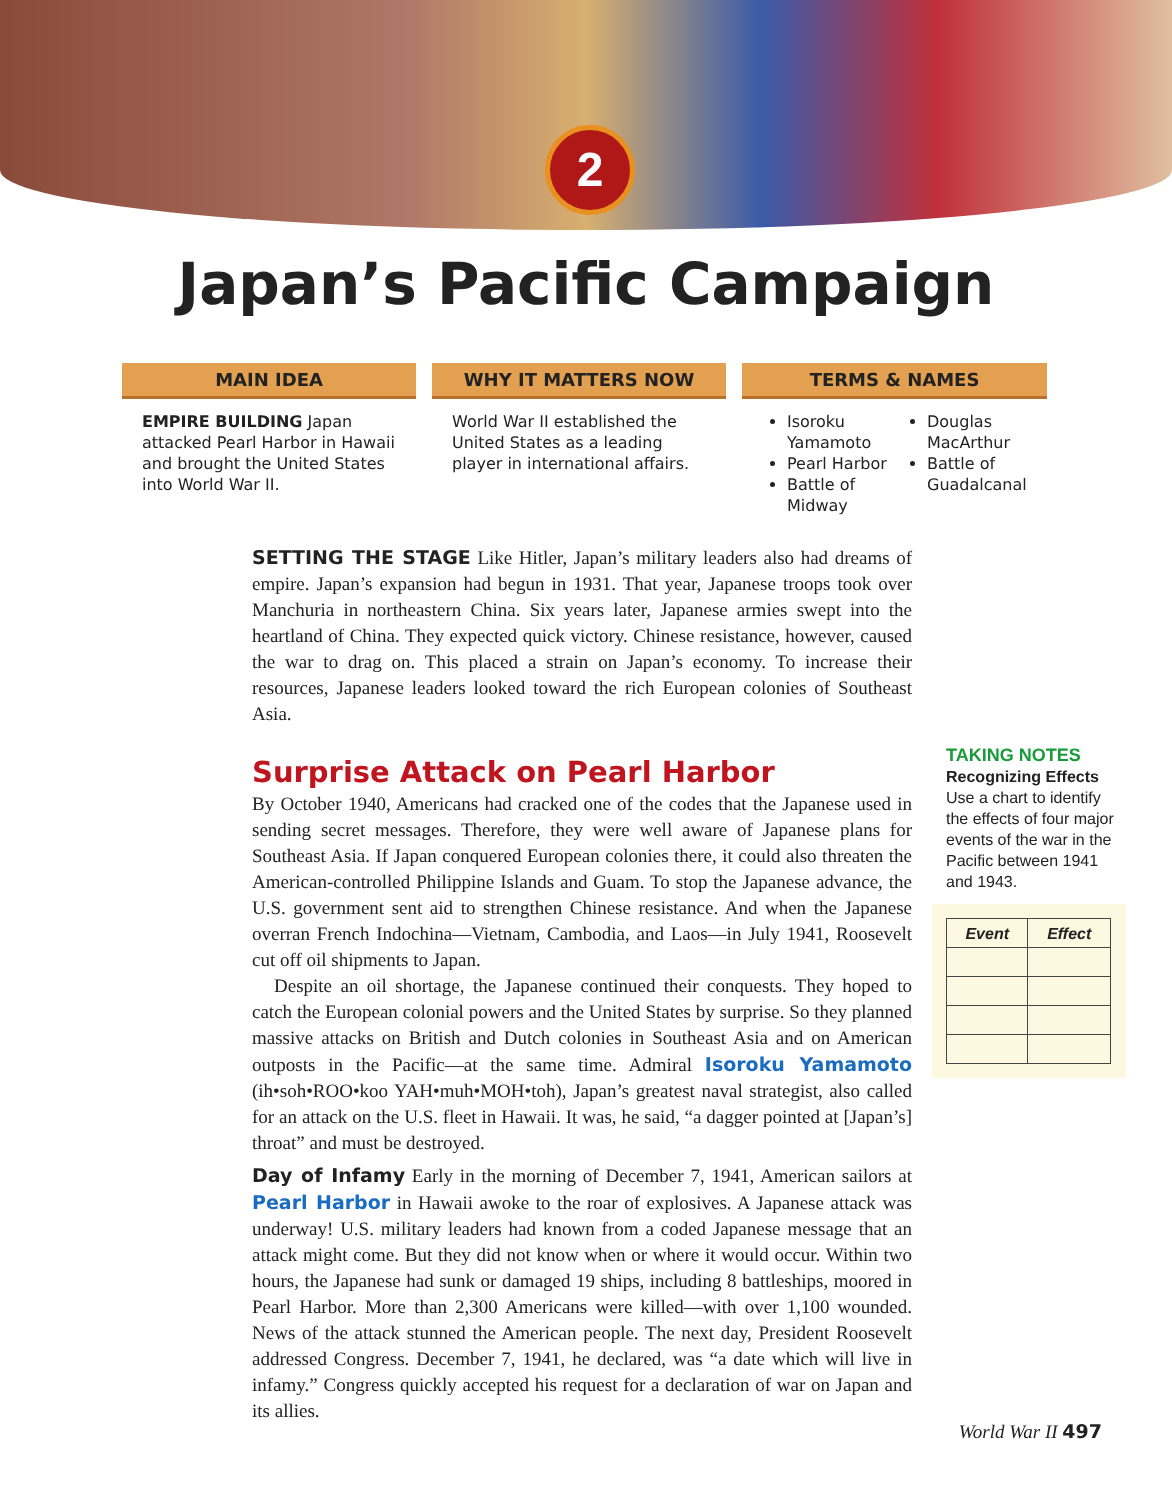2
Japan’s Pacific Campaign
MAIN IDEA
EMPIRE BUILDING Japan attacked Pearl Harbor in Hawaii and brought the United States into World War II.
WHY IT MATTERS NOW
World War II established the United States as a leading player in international affairs.
TERMS & NAMES
Isoroku Yamamoto
Pearl Harbor
Battle of Midway
Douglas MacArthur
Battle of Guadalcanal
SETTING THE STAGE Like Hitler, Japan’s military leaders also had dreams of empire. Japan’s expansion had begun in 1931. That year, Japanese troops took over Manchuria in northeastern China. Six years later, Japanese armies swept into the heartland of China. They expected quick victory. Chinese resistance, however, caused the war to drag on. This placed a strain on Japan’s economy. To increase their resources, Japanese leaders looked toward the rich European colonies of Southeast Asia.
Surprise Attack on Pearl Harbor
By October 1940, Americans had cracked one of the codes that the Japanese used in sending secret messages. Therefore, they were well aware of Japanese plans for Southeast Asia. If Japan conquered European colonies there, it could also threaten the American-controlled Philippine Islands and Guam. To stop the Japanese advance, the U.S. government sent aid to strengthen Chinese resistance. And when the Japanese overran French Indochina—Vietnam, Cambodia, and Laos—in July 1941, Roosevelt cut off oil shipments to Japan.
Despite an oil shortage, the Japanese continued their conquests. They hoped to catch the European colonial powers and the United States by surprise. So they planned massive attacks on British and Dutch colonies in Southeast Asia and on American outposts in the Pacific—at the same time. Admiral Isoroku Yamamoto (ih•soh•ROO•koo YAH•muh•MOH•toh), Japan’s greatest naval strategist, also called for an attack on the U.S. fleet in Hawaii. It was, he said, “a dagger pointed at [Japan’s] throat” and must be destroyed.
Day of Infamy Early in the morning of December 7, 1941, American sailors at Pearl Harbor in Hawaii awoke to the roar of explosives. A Japanese attack was underway! U.S. military leaders had known from a coded Japanese message that an attack might come. But they did not know when or where it would occur. Within two hours, the Japanese had sunk or damaged 19 ships, including 8 battleships, moored in Pearl Harbor. More than 2,300 Americans were killed—with over 1,100 wounded. News of the attack stunned the American people. The next day, President Roosevelt addressed Congress. December 7, 1941, he declared, was “a date which will live in infamy.” Congress quickly accepted his request for a declaration of war on Japan and its allies.
TAKING NOTES
Recognizing Effects
Use a chart to identify the effects of four major events of the war in the Pacific between 1941 and 1943.
| Event | Effect |
| --- | --- |
World War II 497